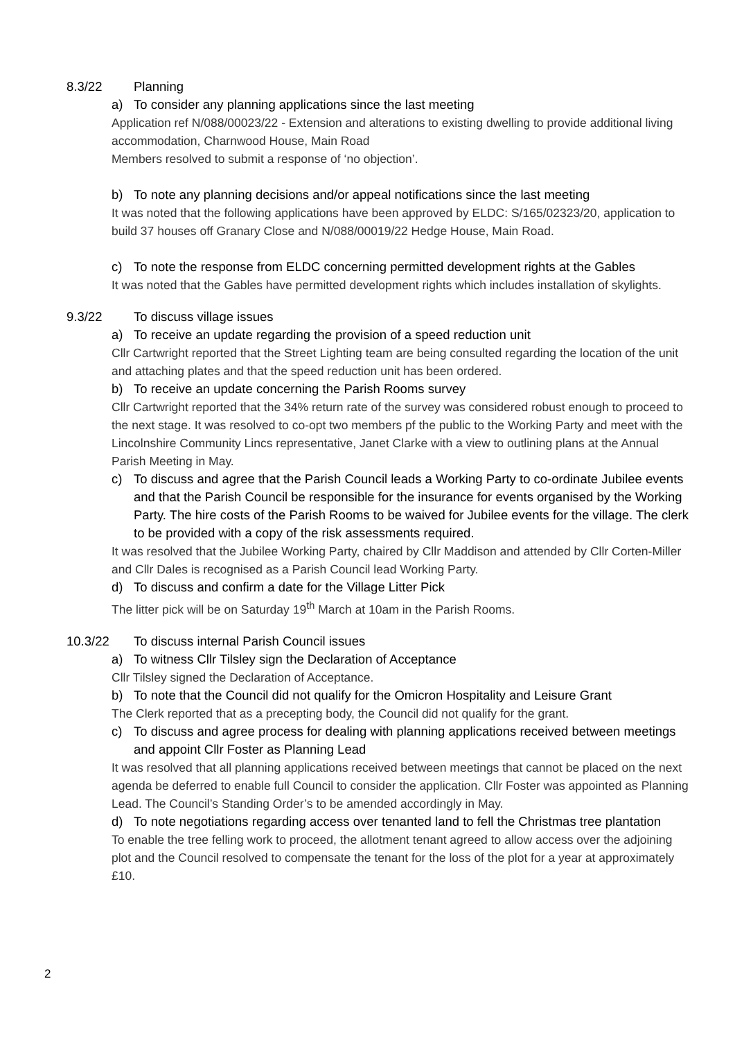8.3/22 Planning
a) To consider any planning applications since the last meeting
Application ref N/088/00023/22 - Extension and alterations to existing dwelling to provide additional living accommodation, Charnwood House, Main Road
Members resolved to submit a response of ‘no objection’.
b) To note any planning decisions and/or appeal notifications since the last meeting
It was noted that the following applications have been approved by ELDC: S/165/02323/20, application to build 37 houses off Granary Close and N/088/00019/22 Hedge House, Main Road.
c) To note the response from ELDC concerning permitted development rights at the Gables
It was noted that the Gables have permitted development rights which includes installation of skylights.
9.3/22 To discuss village issues
a) To receive an update regarding the provision of a speed reduction unit
Cllr Cartwright reported that the Street Lighting team are being consulted regarding the location of the unit and attaching plates and that the speed reduction unit has been ordered.
b) To receive an update concerning the Parish Rooms survey
Cllr Cartwright reported that the 34% return rate of the survey was considered robust enough to proceed to the next stage. It was resolved to co-opt two members pf the public to the Working Party and meet with the Lincolnshire Community Lincs representative, Janet Clarke with a view to outlining plans at the Annual Parish Meeting in May.
c) To discuss and agree that the Parish Council leads a Working Party to co-ordinate Jubilee events and that the Parish Council be responsible for the insurance for events organised by the Working Party. The hire costs of the Parish Rooms to be waived for Jubilee events for the village. The clerk to be provided with a copy of the risk assessments required.
It was resolved that the Jubilee Working Party, chaired by Cllr Maddison and attended by Cllr Corten-Miller and Cllr Dales is recognised as a Parish Council lead Working Party.
d) To discuss and confirm a date for the Village Litter Pick
The litter pick will be on Saturday 19<sup>th</sup> March at 10am in the Parish Rooms.
10.3/22 To discuss internal Parish Council issues
a) To witness Cllr Tilsley sign the Declaration of Acceptance
Cllr Tilsley signed the Declaration of Acceptance.
b) To note that the Council did not qualify for the Omicron Hospitality and Leisure Grant
The Clerk reported that as a precepting body, the Council did not qualify for the grant.
c) To discuss and agree process for dealing with planning applications received between meetings and appoint Cllr Foster as Planning Lead
It was resolved that all planning applications received between meetings that cannot be placed on the next agenda be deferred to enable full Council to consider the application. Cllr Foster was appointed as Planning Lead. The Council’s Standing Order’s to be amended accordingly in May.
d) To note negotiations regarding access over tenanted land to fell the Christmas tree plantation
To enable the tree felling work to proceed, the allotment tenant agreed to allow access over the adjoining plot and the Council resolved to compensate the tenant for the loss of the plot for a year at approximately £10.
2